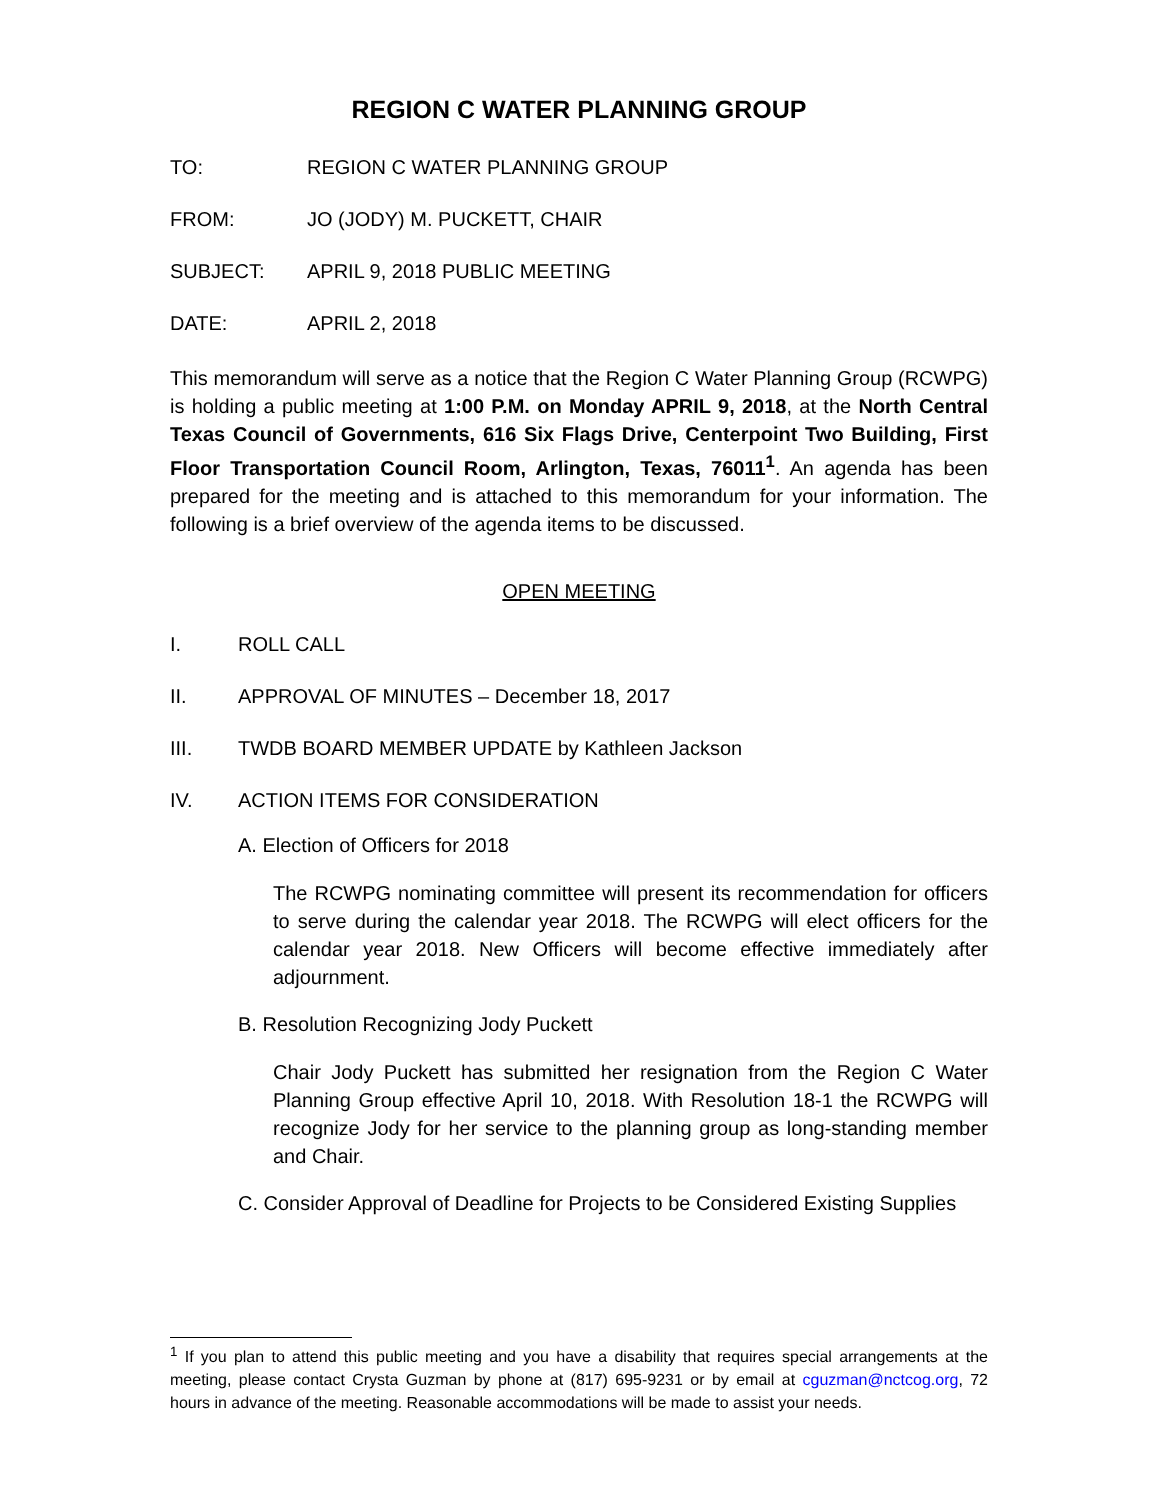REGION C WATER PLANNING GROUP
TO: REGION C WATER PLANNING GROUP
FROM: JO (JODY) M. PUCKETT, CHAIR
SUBJECT: APRIL 9, 2018 PUBLIC MEETING
DATE: APRIL 2, 2018
This memorandum will serve as a notice that the Region C Water Planning Group (RCWPG) is holding a public meeting at 1:00 P.M. on Monday APRIL 9, 2018, at the North Central Texas Council of Governments, 616 Six Flags Drive, Centerpoint Two Building, First Floor Transportation Council Room, Arlington, Texas, 76011<sup>1</sup>. An agenda has been prepared for the meeting and is attached to this memorandum for your information. The following is a brief overview of the agenda items to be discussed.
OPEN MEETING
I. ROLL CALL
II. APPROVAL OF MINUTES – December 18, 2017
III. TWDB BOARD MEMBER UPDATE by Kathleen Jackson
IV. ACTION ITEMS FOR CONSIDERATION
A. Election of Officers for 2018
The RCWPG nominating committee will present its recommendation for officers to serve during the calendar year 2018. The RCWPG will elect officers for the calendar year 2018. New Officers will become effective immediately after adjournment.
B. Resolution Recognizing Jody Puckett
Chair Jody Puckett has submitted her resignation from the Region C Water Planning Group effective April 10, 2018. With Resolution 18-1 the RCWPG will recognize Jody for her service to the planning group as long-standing member and Chair.
C. Consider Approval of Deadline for Projects to be Considered Existing Supplies
<sup>1</sup> If you plan to attend this public meeting and you have a disability that requires special arrangements at the meeting, please contact Crysta Guzman by phone at (817) 695-9231 or by email at cguzman@nctcog.org, 72 hours in advance of the meeting. Reasonable accommodations will be made to assist your needs.